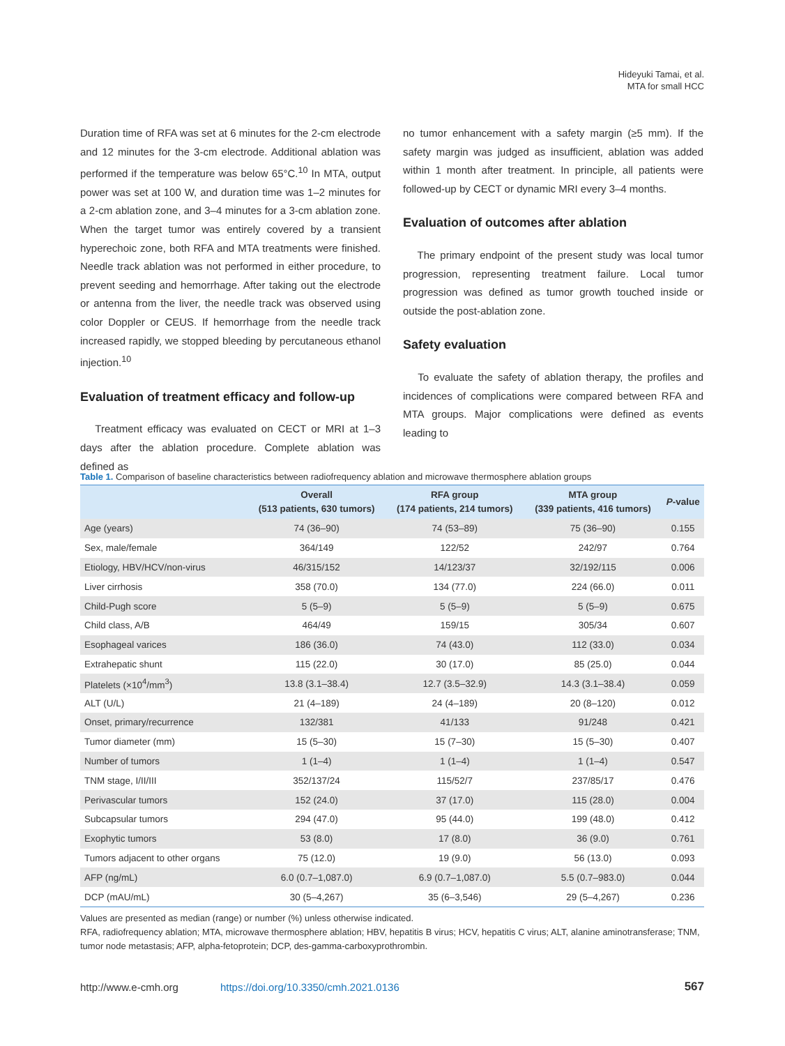Hideyuki Tamai, et al.
MTA for small HCC
Duration time of RFA was set at 6 minutes for the 2-cm electrode and 12 minutes for the 3-cm electrode. Additional ablation was performed if the temperature was below 65°C.<sup>10</sup> In MTA, output power was set at 100 W, and duration time was 1–2 minutes for a 2-cm ablation zone, and 3–4 minutes for a 3-cm ablation zone. When the target tumor was entirely covered by a transient hyperechoic zone, both RFA and MTA treatments were finished. Needle track ablation was not performed in either procedure, to prevent seeding and hemorrhage. After taking out the electrode or antenna from the liver, the needle track was observed using color Doppler or CEUS. If hemorrhage from the needle track increased rapidly, we stopped bleeding by percutaneous ethanol injection.<sup>10</sup>
Evaluation of treatment efficacy and follow-up
Treatment efficacy was evaluated on CECT or MRI at 1–3 days after the ablation procedure. Complete ablation was defined as
no tumor enhancement with a safety margin (≥5 mm). If the safety margin was judged as insufficient, ablation was added within 1 month after treatment. In principle, all patients were followed-up by CECT or dynamic MRI every 3–4 months.
Evaluation of outcomes after ablation
The primary endpoint of the present study was local tumor progression, representing treatment failure. Local tumor progression was defined as tumor growth touched inside or outside the post-ablation zone.
Safety evaluation
To evaluate the safety of ablation therapy, the profiles and incidences of complications were compared between RFA and MTA groups. Major complications were defined as events leading to
Table 1. Comparison of baseline characteristics between radiofrequency ablation and microwave thermosphere ablation groups
| | Overall (513 patients, 630 tumors) | RFA group (174 patients, 214 tumors) | MTA group (339 patients, 416 tumors) | P -value |
| --- | --- | --- | --- | --- |
| Age (years) | 74 (36–90) | 74 (53–89) | 75 (36–90) | 0.155 |
| Sex, male/female | 364/149 | 122/52 | 242/97 | 0.764 |
| Etiology, HBV/HCV/non-virus | 46/315/152 | 14/123/37 | 32/192/115 | 0.006 |
| Liver cirrhosis | 358 (70.0) | 134 (77.0) | 224 (66.0) | 0.011 |
| Child-Pugh score | 5 (5–9) | 5 (5–9) | 5 (5–9) | 0.675 |
| Child class, A/B | 464/49 | 159/15 | 305/34 | 0.607 |
| Esophageal varices | 186 (36.0) | 74 (43.0) | 112 (33.0) | 0.034 |
| Extrahepatic shunt | 115 (22.0) | 30 (17.0) | 85 (25.0) | 0.044 |
| Platelets (×10<sup>4</sup>/mm<sup>3</sup>) | 13.8 (3.1–38.4) | 12.7 (3.5–32.9) | 14.3 (3.1–38.4) | 0.059 |
| ALT (U/L) | 21 (4–189) | 24 (4–189) | 20 (8–120) | 0.012 |
| Onset, primary/recurrence | 132/381 | 41/133 | 91/248 | 0.421 |
| Tumor diameter (mm) | 15 (5–30) | 15 (7–30) | 15 (5–30) | 0.407 |
| Number of tumors | 1 (1–4) | 1 (1–4) | 1 (1–4) | 0.547 |
| TNM stage, I/II/III | 352/137/24 | 115/52/7 | 237/85/17 | 0.476 |
| Perivascular tumors | 152 (24.0) | 37 (17.0) | 115 (28.0) | 0.004 |
| Subcapsular tumors | 294 (47.0) | 95 (44.0) | 199 (48.0) | 0.412 |
| Exophytic tumors | 53 (8.0) | 17 (8.0) | 36 (9.0) | 0.761 |
| Tumors adjacent to other organs | 75 (12.0) | 19 (9.0) | 56 (13.0) | 0.093 |
| AFP (ng/mL) | 6.0 (0.7–1,087.0) | 6.9 (0.7–1,087.0) | 5.5 (0.7–983.0) | 0.044 |
| DCP (mAU/mL) | 30 (5–4,267) | 35 (6–3,546) | 29 (5–4,267) | 0.236 |
Values are presented as median (range) or number (%) unless otherwise indicated.
RFA, radiofrequency ablation; MTA, microwave thermosphere ablation; HBV, hepatitis B virus; HCV, hepatitis C virus; ALT, alanine aminotransferase; TNM, tumor node metastasis; AFP, alpha-fetoprotein; DCP, des-gamma-carboxyprothrombin.
http://www.e-cmh.org https://doi.org/10.3350/cmh.2021.0136 567